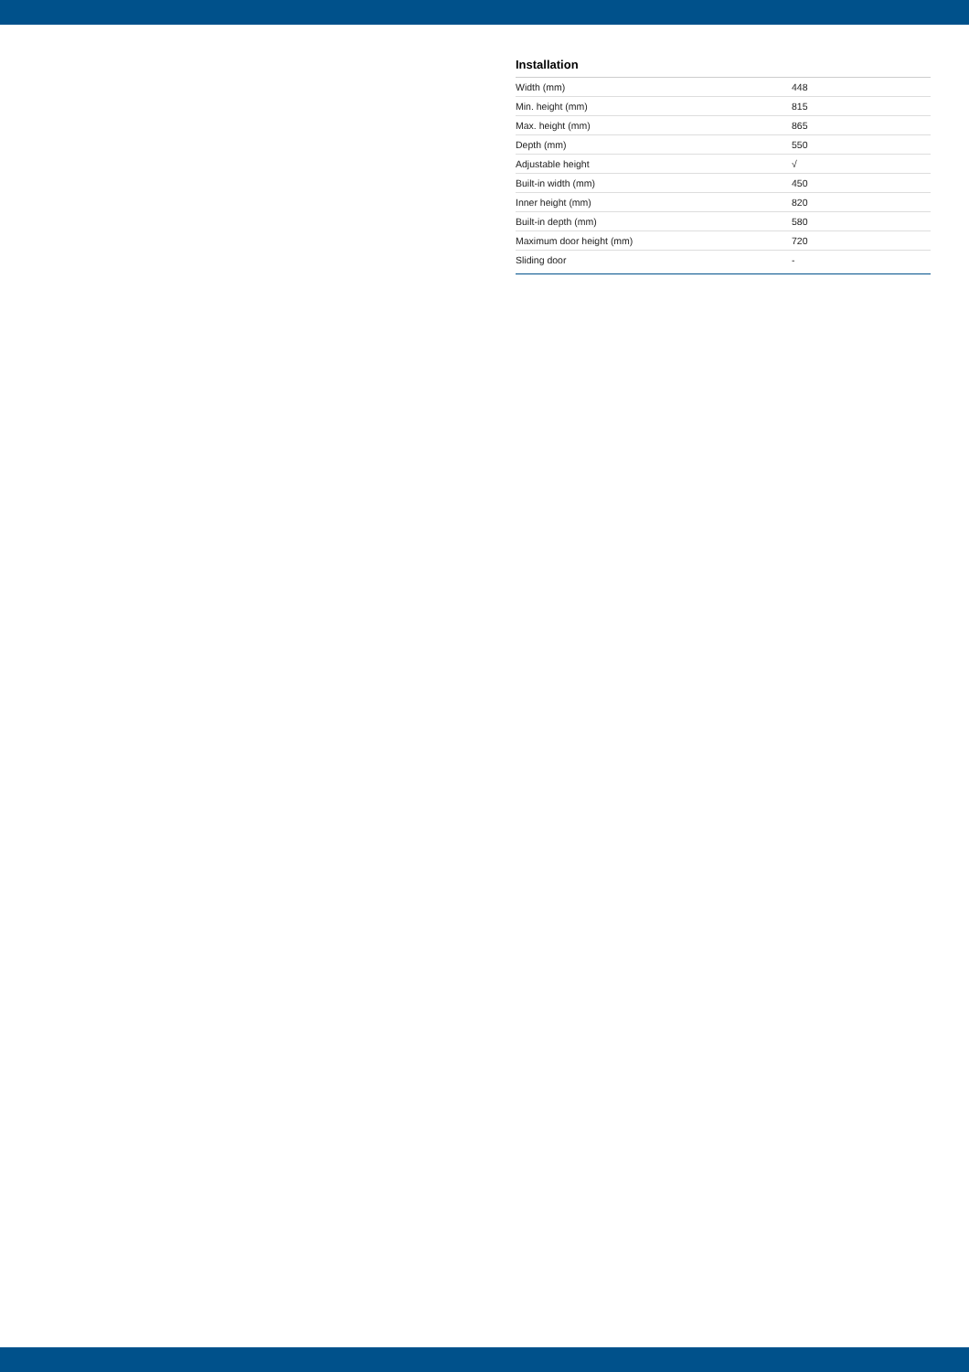Installation
| Width (mm) | 448 |
| Min. height (mm) | 815 |
| Max. height (mm) | 865 |
| Depth (mm) | 550 |
| Adjustable height | √ |
| Built-in width (mm) | 450 |
| Inner height (mm) | 820 |
| Built-in depth (mm) | 580 |
| Maximum door height (mm) | 720 |
| Sliding door | - |